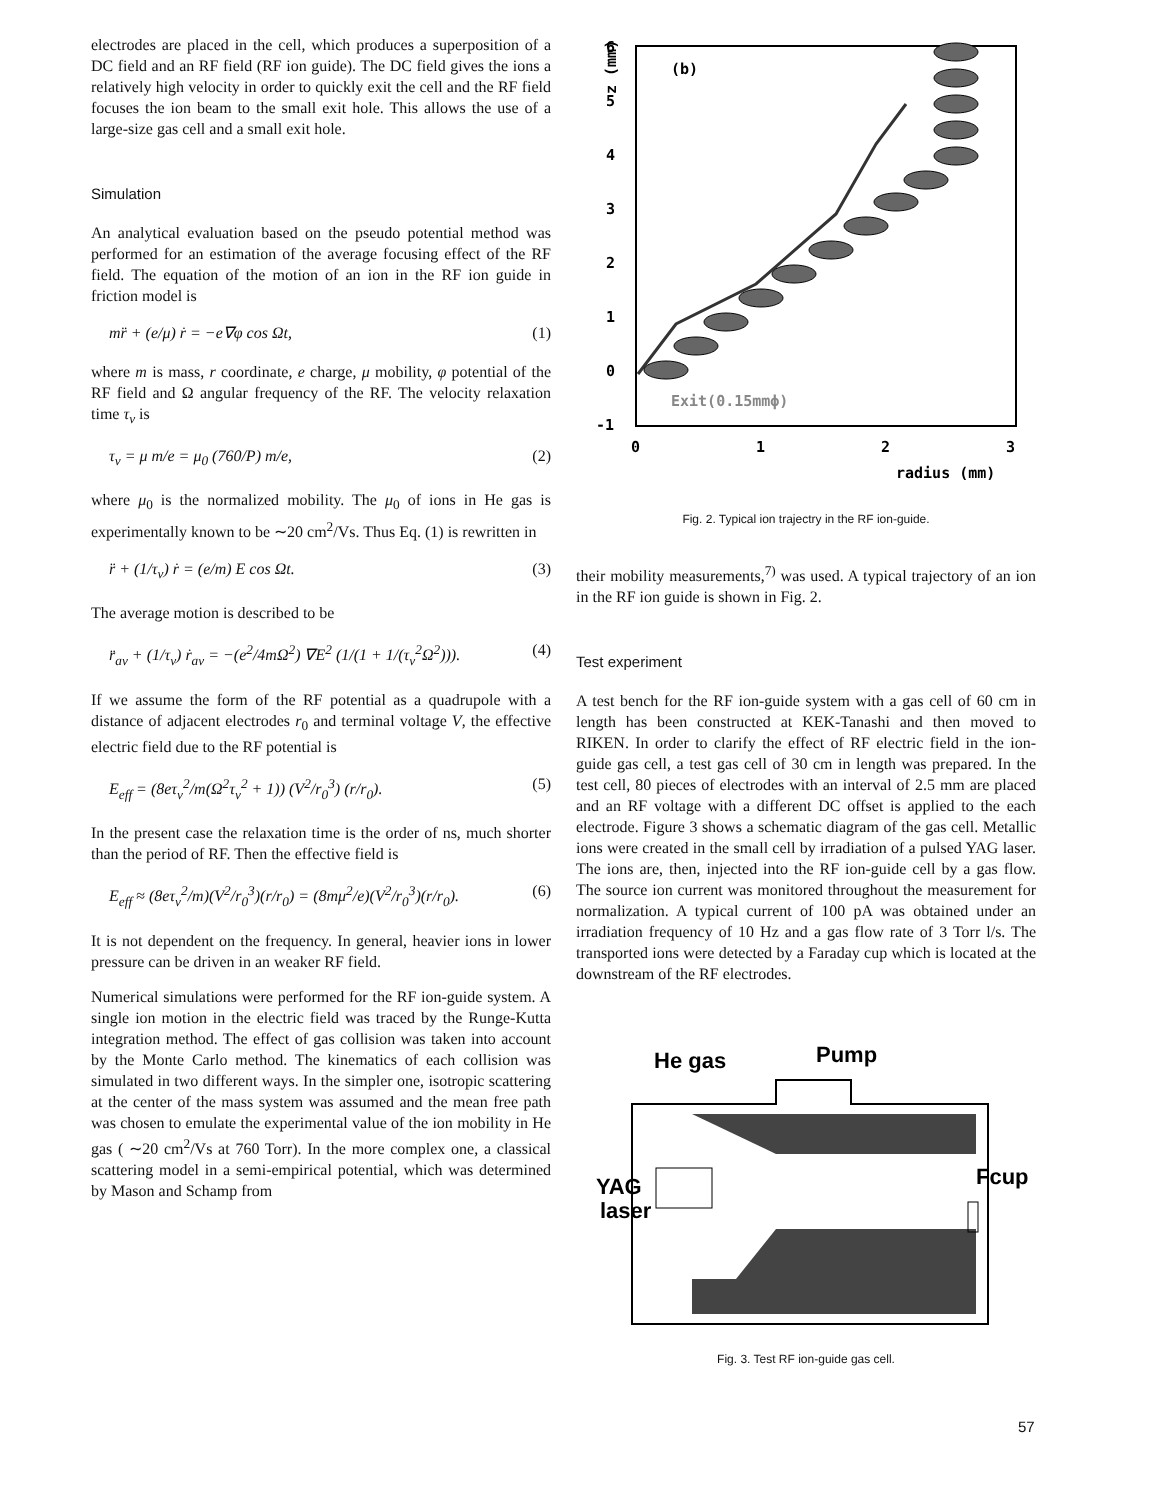electrodes are placed in the cell, which produces a superposition of a DC field and an RF field (RF ion guide). The DC field gives the ions a relatively high velocity in order to quickly exit the cell and the RF field focuses the ion beam to the small exit hole. This allows the use of a large-size gas cell and a small exit hole.
Simulation
An analytical evaluation based on the pseudo potential method was performed for an estimation of the average focusing effect of the RF field. The equation of the motion of an ion in the RF ion guide in friction model is
mr̈ + (e/μ) ṙ = −e∇φ cos Ωt, (1)
where m is mass, r coordinate, e charge, μ mobility, φ potential of the RF field and Ω angular frequency of the RF. The velocity relaxation time τ<sub>v</sub> is
τ<sub>v</sub> = μ m/e = μ<sub>0</sub> (760/P) m/e, (2)
where μ<sub>0</sub> is the normalized mobility. The μ<sub>0</sub> of ions in He gas is experimentally known to be ∼20 cm<sup>2</sup>/Vs. Thus Eq. (1) is rewritten in
r̈ + (1/τ<sub>v</sub>) ṙ = (e/m) E cos Ωt. (3)
The average motion is described to be
r̈<sub>av</sub> + (1/τ<sub>v</sub>) ṙ<sub>av</sub> = −(e<sup>2</sup>/4mΩ<sup>2</sup>) ∇E<sup>2</sup> (1/(1 + 1/(τ<sub>v</sub><sup>2</sup>Ω<sup>2</sup>))). (4)
If we assume the form of the RF potential as a quadrupole with a distance of adjacent electrodes r<sub>0</sub> and terminal voltage V, the effective electric field due to the RF potential is
E<sub>eff</sub> = (8eτ<sub>v</sub><sup>2</sup>/m(Ω<sup>2</sup>τ<sub>v</sub><sup>2</sup> + 1)) (V<sup>2</sup>/r<sub>0</sub><sup>3</sup>) (r/r<sub>0</sub>). (5)
In the present case the relaxation time is the order of ns, much shorter than the period of RF. Then the effective field is
E<sub>eff</sub> ≈ (8eτ<sub>v</sub><sup>2</sup>/m)(V<sup>2</sup>/r<sub>0</sub><sup>3</sup>)(r/r<sub>0</sub>) = (8mμ<sup>2</sup>/e)(V<sup>2</sup>/r<sub>0</sub><sup>3</sup>)(r/r<sub>0</sub>). (6)
It is not dependent on the frequency. In general, heavier ions in lower pressure can be driven in an weaker RF field.
Numerical simulations were performed for the RF ion-guide system. A single ion motion in the electric field was traced by the Runge-Kutta integration method. The effect of gas collision was taken into account by the Monte Carlo method. The kinematics of each collision was simulated in two different ways. In the simpler one, isotropic scattering at the center of the mass system was assumed and the mean free path was chosen to emulate the experimental value of the ion mobility in He gas ( ∼20 cm<sup>2</sup>/Vs at 760 Torr). In the more complex one, a classical scattering model in a semi-empirical potential, which was determined by Mason and Schamp from
6
5
4
3
2
1
0
-1
0
1
2
3
radius (mm)
z (mm)
(b)
Exit(0.15mmϕ)
Fig. 2. Typical ion trajectry in the RF ion-guide.
their mobility measurements,<sup>7)</sup> was used. A typical trajectory of an ion in the RF ion guide is shown in Fig. 2.
Test experiment
A test bench for the RF ion-guide system with a gas cell of 60 cm in length has been constructed at KEK-Tanashi and then moved to RIKEN. In order to clarify the effect of RF electric field in the ion-guide gas cell, a test gas cell of 30 cm in length was prepared. In the test cell, 80 pieces of electrodes with an interval of 2.5 mm are placed and an RF voltage with a different DC offset is applied to the each electrode. Figure 3 shows a schematic diagram of the gas cell. Metallic ions were created in the small cell by irradiation of a pulsed YAG laser. The ions are, then, injected into the RF ion-guide cell by a gas flow. The source ion current was monitored throughout the measurement for normalization. A typical current of 100 pA was obtained under an irradiation frequency of 10 Hz and a gas flow rate of 3 Torr l/s. The transported ions were detected by a Faraday cup which is located at the downstream of the RF electrodes.
He gas
Pump
YAG
laser
Fcup
Fig. 3. Test RF ion-guide gas cell.
57